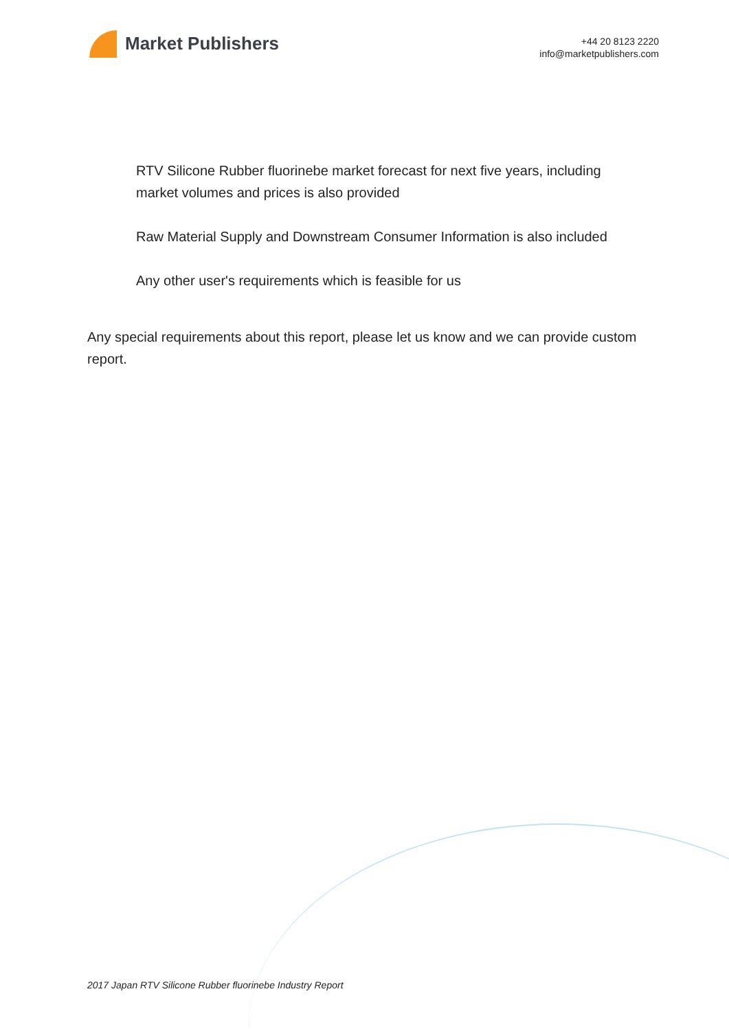Market Publishers
+44 20 8123 2220
info@marketpublishers.com
RTV Silicone Rubber fluorinebe market forecast for next five years, including market volumes and prices is also provided
Raw Material Supply and Downstream Consumer Information is also included
Any other user's requirements which is feasible for us
Any special requirements about this report, please let us know and we can provide custom report.
2017 Japan RTV Silicone Rubber fluorinebe Industry Report